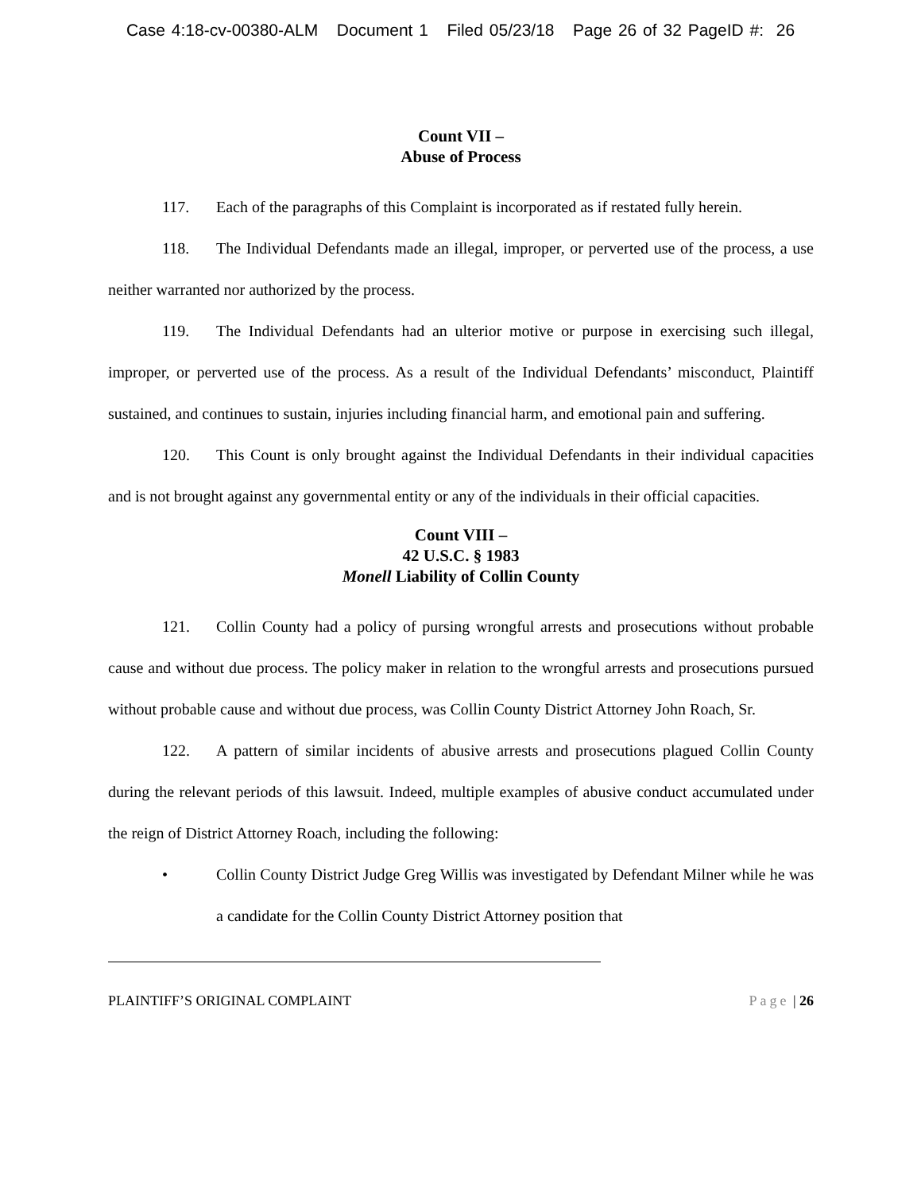Case 4:18-cv-00380-ALM Document 1 Filed 05/23/18 Page 26 of 32 PageID #: 26
Count VII –
Abuse of Process
117. Each of the paragraphs of this Complaint is incorporated as if restated fully herein.
118. The Individual Defendants made an illegal, improper, or perverted use of the process, a use neither warranted nor authorized by the process.
119. The Individual Defendants had an ulterior motive or purpose in exercising such illegal, improper, or perverted use of the process. As a result of the Individual Defendants’ misconduct, Plaintiff sustained, and continues to sustain, injuries including financial harm, and emotional pain and suffering.
120. This Count is only brought against the Individual Defendants in their individual capacities and is not brought against any governmental entity or any of the individuals in their official capacities.
Count VIII –
42 U.S.C. § 1983
Monell Liability of Collin County
121. Collin County had a policy of pursing wrongful arrests and prosecutions without probable cause and without due process. The policy maker in relation to the wrongful arrests and prosecutions pursued without probable cause and without due process, was Collin County District Attorney John Roach, Sr.
122. A pattern of similar incidents of abusive arrests and prosecutions plagued Collin County during the relevant periods of this lawsuit. Indeed, multiple examples of abusive conduct accumulated under the reign of District Attorney Roach, including the following:
• Collin County District Judge Greg Willis was investigated by Defendant Milner while he was a candidate for the Collin County District Attorney position that
PLAINTIFF’S ORIGINAL COMPLAINT Page | 26